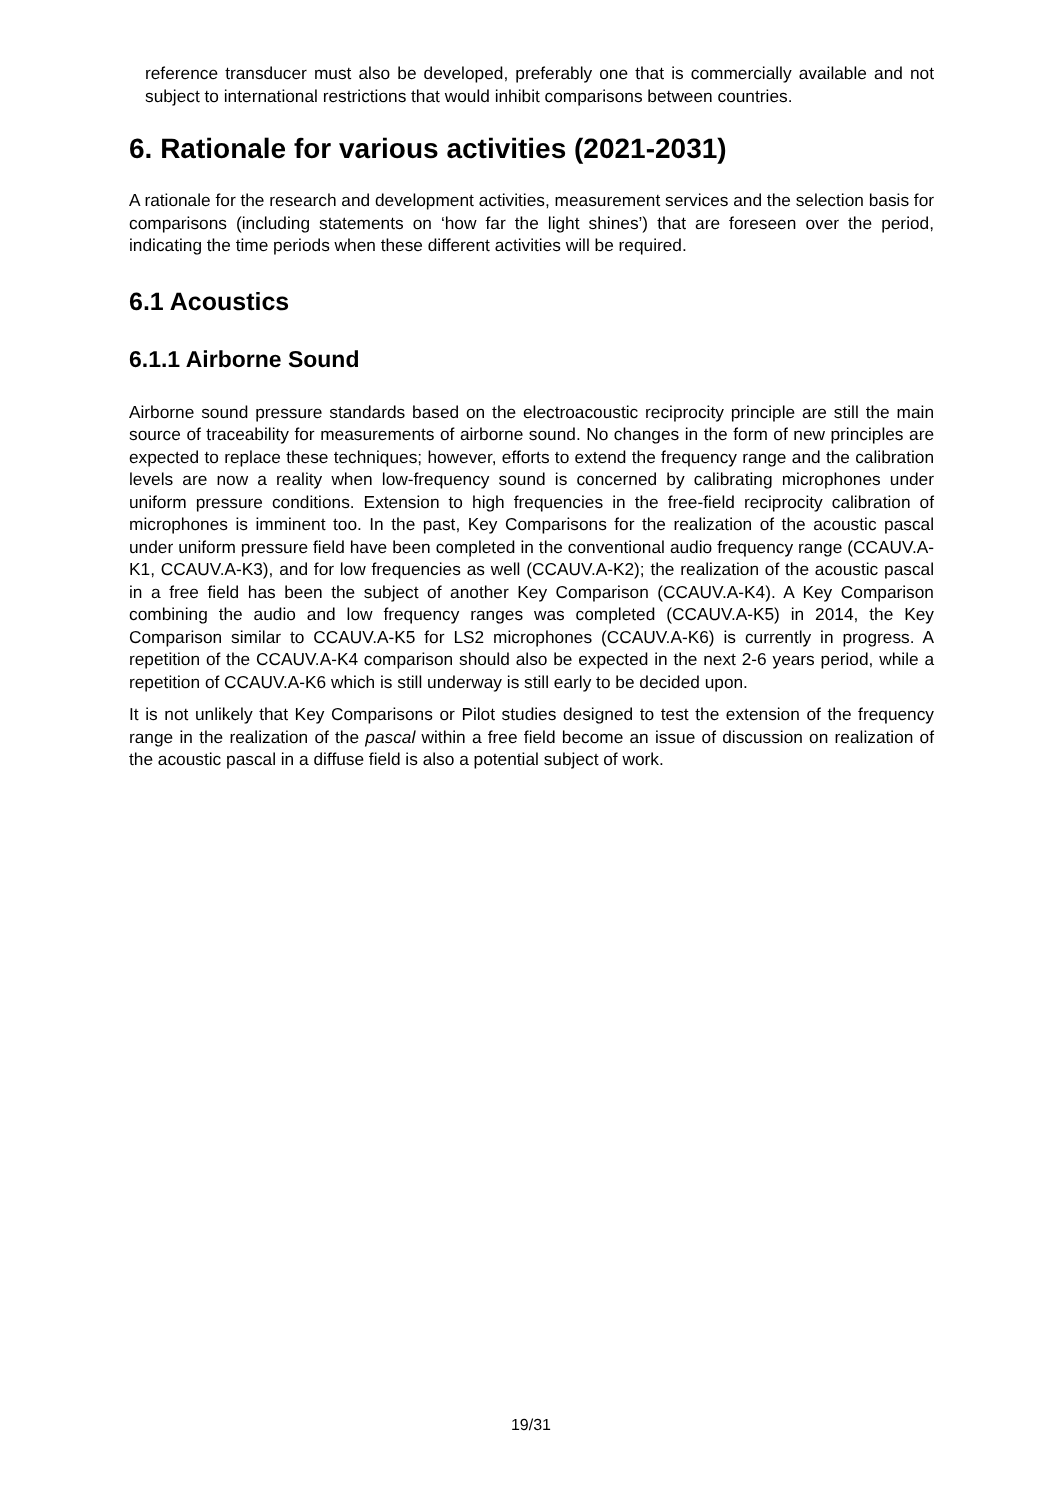reference transducer must also be developed, preferably one that is commercially available and not subject to international restrictions that would inhibit comparisons between countries.
6. Rationale for various activities (2021-2031)
A rationale for the research and development activities, measurement services and the selection basis for comparisons (including statements on ‘how far the light shines’) that are foreseen over the period, indicating the time periods when these different activities will be required.
6.1 Acoustics
6.1.1 Airborne Sound
Airborne sound pressure standards based on the electroacoustic reciprocity principle are still the main source of traceability for measurements of airborne sound. No changes in the form of new principles are expected to replace these techniques; however, efforts to extend the frequency range and the calibration levels are now a reality when low-frequency sound is concerned by calibrating microphones under uniform pressure conditions. Extension to high frequencies in the free-field reciprocity calibration of microphones is imminent too. In the past, Key Comparisons for the realization of the acoustic pascal under uniform pressure field have been completed in the conventional audio frequency range (CCAUV.A-K1, CCAUV.A-K3), and for low frequencies as well (CCAUV.A-K2); the realization of the acoustic pascal in a free field has been the subject of another Key Comparison (CCAUV.A-K4). A Key Comparison combining the audio and low frequency ranges was completed (CCAUV.A-K5) in 2014, the Key Comparison similar to CCAUV.A-K5 for LS2 microphones (CCAUV.A-K6) is currently in progress. A repetition of the CCAUV.A-K4 comparison should also be expected in the next 2-6 years period, while a repetition of CCAUV.A-K6 which is still underway is still early to be decided upon.
It is not unlikely that Key Comparisons or Pilot studies designed to test the extension of the frequency range in the realization of the pascal within a free field become an issue of discussion on realization of the acoustic pascal in a diffuse field is also a potential subject of work.
19/31